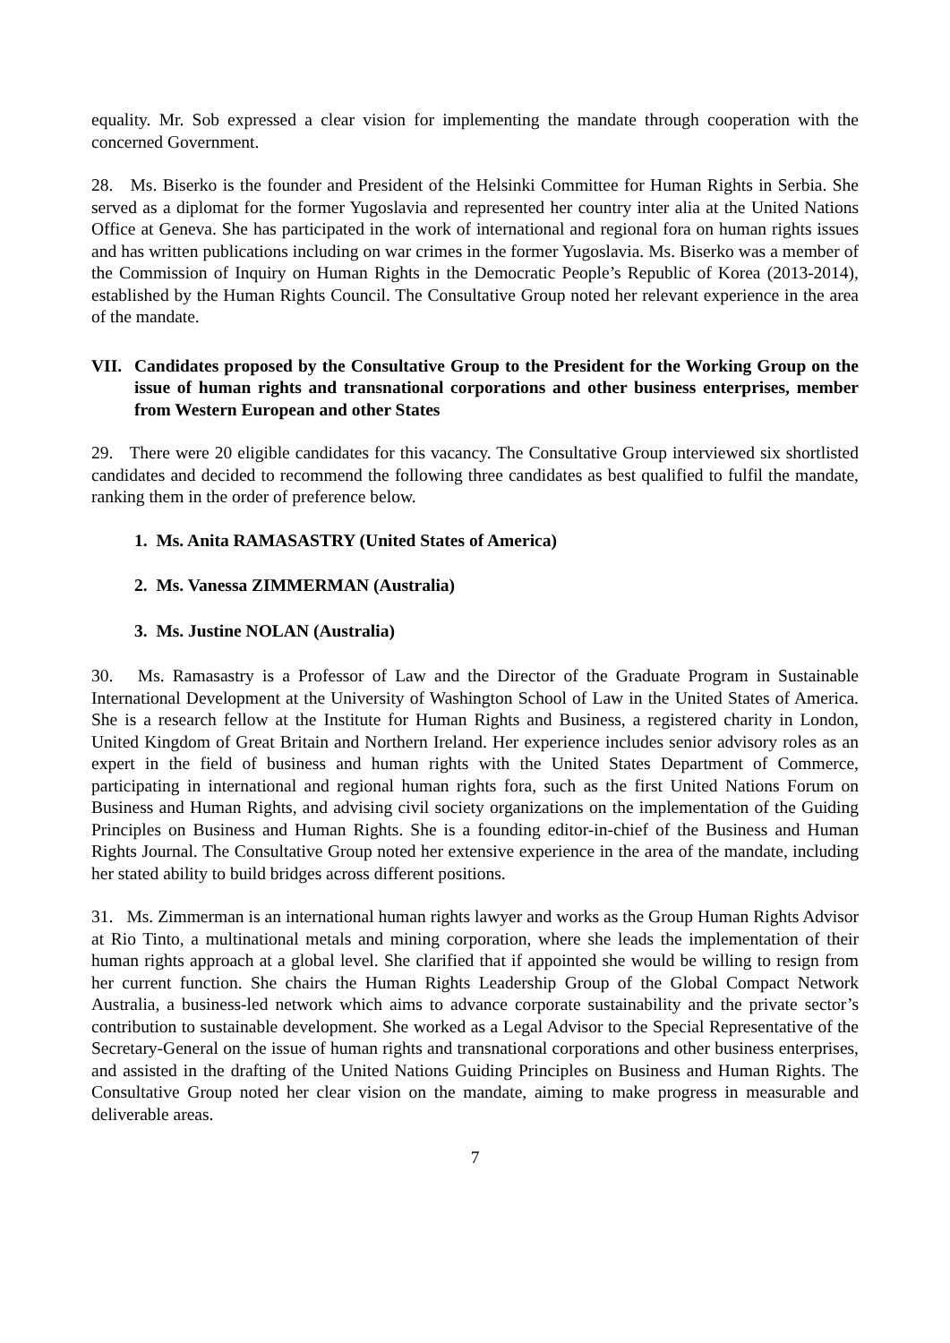equality. Mr. Sob expressed a clear vision for implementing the mandate through cooperation with the concerned Government.
28. Ms. Biserko is the founder and President of the Helsinki Committee for Human Rights in Serbia. She served as a diplomat for the former Yugoslavia and represented her country inter alia at the United Nations Office at Geneva. She has participated in the work of international and regional fora on human rights issues and has written publications including on war crimes in the former Yugoslavia. Ms. Biserko was a member of the Commission of Inquiry on Human Rights in the Democratic People’s Republic of Korea (2013-2014), established by the Human Rights Council. The Consultative Group noted her relevant experience in the area of the mandate.
VII. Candidates proposed by the Consultative Group to the President for the Working Group on the issue of human rights and transnational corporations and other business enterprises, member from Western European and other States
29. There were 20 eligible candidates for this vacancy. The Consultative Group interviewed six shortlisted candidates and decided to recommend the following three candidates as best qualified to fulfil the mandate, ranking them in the order of preference below.
1. Ms. Anita RAMASASTRY (United States of America)
2. Ms. Vanessa ZIMMERMAN (Australia)
3. Ms. Justine NOLAN (Australia)
30. Ms. Ramasastry is a Professor of Law and the Director of the Graduate Program in Sustainable International Development at the University of Washington School of Law in the United States of America. She is a research fellow at the Institute for Human Rights and Business, a registered charity in London, United Kingdom of Great Britain and Northern Ireland. Her experience includes senior advisory roles as an expert in the field of business and human rights with the United States Department of Commerce, participating in international and regional human rights fora, such as the first United Nations Forum on Business and Human Rights, and advising civil society organizations on the implementation of the Guiding Principles on Business and Human Rights. She is a founding editor-in-chief of the Business and Human Rights Journal. The Consultative Group noted her extensive experience in the area of the mandate, including her stated ability to build bridges across different positions.
31. Ms. Zimmerman is an international human rights lawyer and works as the Group Human Rights Advisor at Rio Tinto, a multinational metals and mining corporation, where she leads the implementation of their human rights approach at a global level. She clarified that if appointed she would be willing to resign from her current function. She chairs the Human Rights Leadership Group of the Global Compact Network Australia, a business-led network which aims to advance corporate sustainability and the private sector’s contribution to sustainable development. She worked as a Legal Advisor to the Special Representative of the Secretary-General on the issue of human rights and transnational corporations and other business enterprises, and assisted in the drafting of the United Nations Guiding Principles on Business and Human Rights. The Consultative Group noted her clear vision on the mandate, aiming to make progress in measurable and deliverable areas.
7